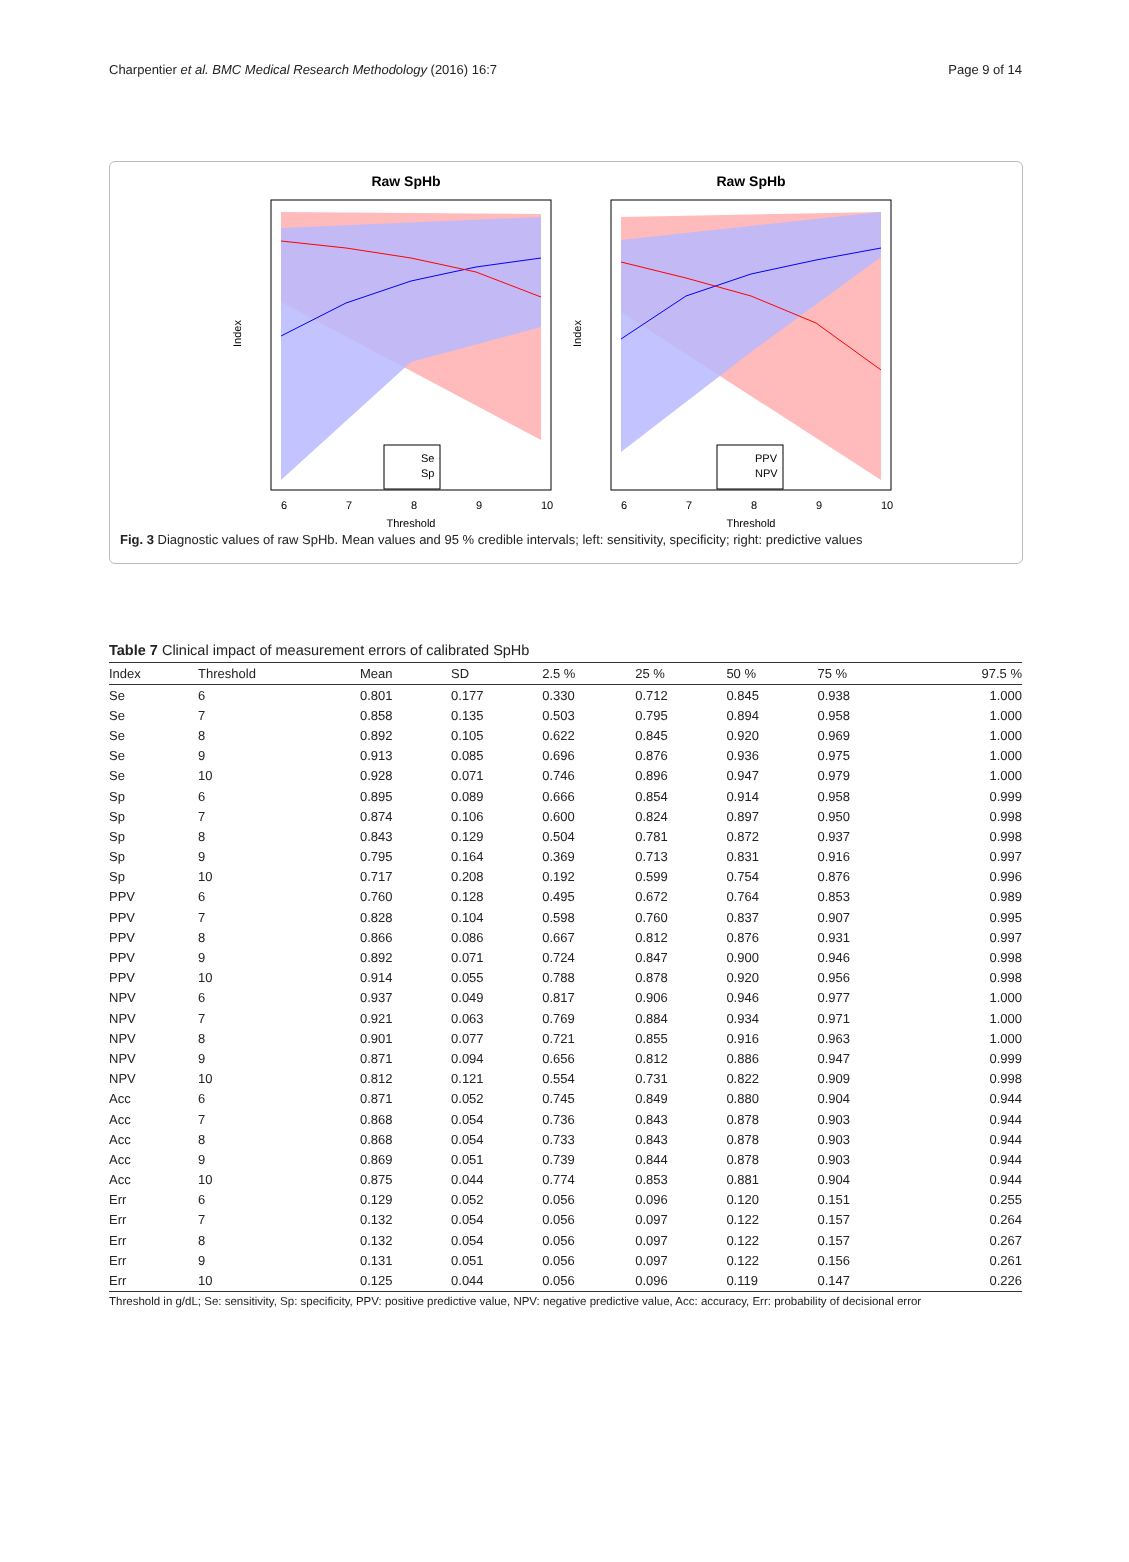Charpentier et al. BMC Medical Research Methodology (2016) 16:7 Page 9 of 14
Raw SpHb
Index
Threshold
6
7
8
9
10
Se
Sp
Raw SpHb
Index
Threshold
6
7
8
9
10
PPV
NPV
Fig. 3 Diagnostic values of raw SpHb. Mean values and 95 % credible intervals; left: sensitivity, specificity; right: predictive values
Table 7 Clinical impact of measurement errors of calibrated SpHb
| Index | Threshold | Mean | SD | 2.5 % | 25 % | 50 % | 75 % | 97.5 % |
| --- | --- | --- | --- | --- | --- | --- | --- | --- |
| Se | 6 | 0.801 | 0.177 | 0.330 | 0.712 | 0.845 | 0.938 | 1.000 |
| Se | 7 | 0.858 | 0.135 | 0.503 | 0.795 | 0.894 | 0.958 | 1.000 |
| Se | 8 | 0.892 | 0.105 | 0.622 | 0.845 | 0.920 | 0.969 | 1.000 |
| Se | 9 | 0.913 | 0.085 | 0.696 | 0.876 | 0.936 | 0.975 | 1.000 |
| Se | 10 | 0.928 | 0.071 | 0.746 | 0.896 | 0.947 | 0.979 | 1.000 |
| Sp | 6 | 0.895 | 0.089 | 0.666 | 0.854 | 0.914 | 0.958 | 0.999 |
| Sp | 7 | 0.874 | 0.106 | 0.600 | 0.824 | 0.897 | 0.950 | 0.998 |
| Sp | 8 | 0.843 | 0.129 | 0.504 | 0.781 | 0.872 | 0.937 | 0.998 |
| Sp | 9 | 0.795 | 0.164 | 0.369 | 0.713 | 0.831 | 0.916 | 0.997 |
| Sp | 10 | 0.717 | 0.208 | 0.192 | 0.599 | 0.754 | 0.876 | 0.996 |
| PPV | 6 | 0.760 | 0.128 | 0.495 | 0.672 | 0.764 | 0.853 | 0.989 |
| PPV | 7 | 0.828 | 0.104 | 0.598 | 0.760 | 0.837 | 0.907 | 0.995 |
| PPV | 8 | 0.866 | 0.086 | 0.667 | 0.812 | 0.876 | 0.931 | 0.997 |
| PPV | 9 | 0.892 | 0.071 | 0.724 | 0.847 | 0.900 | 0.946 | 0.998 |
| PPV | 10 | 0.914 | 0.055 | 0.788 | 0.878 | 0.920 | 0.956 | 0.998 |
| NPV | 6 | 0.937 | 0.049 | 0.817 | 0.906 | 0.946 | 0.977 | 1.000 |
| NPV | 7 | 0.921 | 0.063 | 0.769 | 0.884 | 0.934 | 0.971 | 1.000 |
| NPV | 8 | 0.901 | 0.077 | 0.721 | 0.855 | 0.916 | 0.963 | 1.000 |
| NPV | 9 | 0.871 | 0.094 | 0.656 | 0.812 | 0.886 | 0.947 | 0.999 |
| NPV | 10 | 0.812 | 0.121 | 0.554 | 0.731 | 0.822 | 0.909 | 0.998 |
| Acc | 6 | 0.871 | 0.052 | 0.745 | 0.849 | 0.880 | 0.904 | 0.944 |
| Acc | 7 | 0.868 | 0.054 | 0.736 | 0.843 | 0.878 | 0.903 | 0.944 |
| Acc | 8 | 0.868 | 0.054 | 0.733 | 0.843 | 0.878 | 0.903 | 0.944 |
| Acc | 9 | 0.869 | 0.051 | 0.739 | 0.844 | 0.878 | 0.903 | 0.944 |
| Acc | 10 | 0.875 | 0.044 | 0.774 | 0.853 | 0.881 | 0.904 | 0.944 |
| Err | 6 | 0.129 | 0.052 | 0.056 | 0.096 | 0.120 | 0.151 | 0.255 |
| Err | 7 | 0.132 | 0.054 | 0.056 | 0.097 | 0.122 | 0.157 | 0.264 |
| Err | 8 | 0.132 | 0.054 | 0.056 | 0.097 | 0.122 | 0.157 | 0.267 |
| Err | 9 | 0.131 | 0.051 | 0.056 | 0.097 | 0.122 | 0.156 | 0.261 |
| Err | 10 | 0.125 | 0.044 | 0.056 | 0.096 | 0.119 | 0.147 | 0.226 |
Threshold in g/dL; Se: sensitivity, Sp: specificity, PPV: positive predictive value, NPV: negative predictive value, Acc: accuracy, Err: probability of decisional error